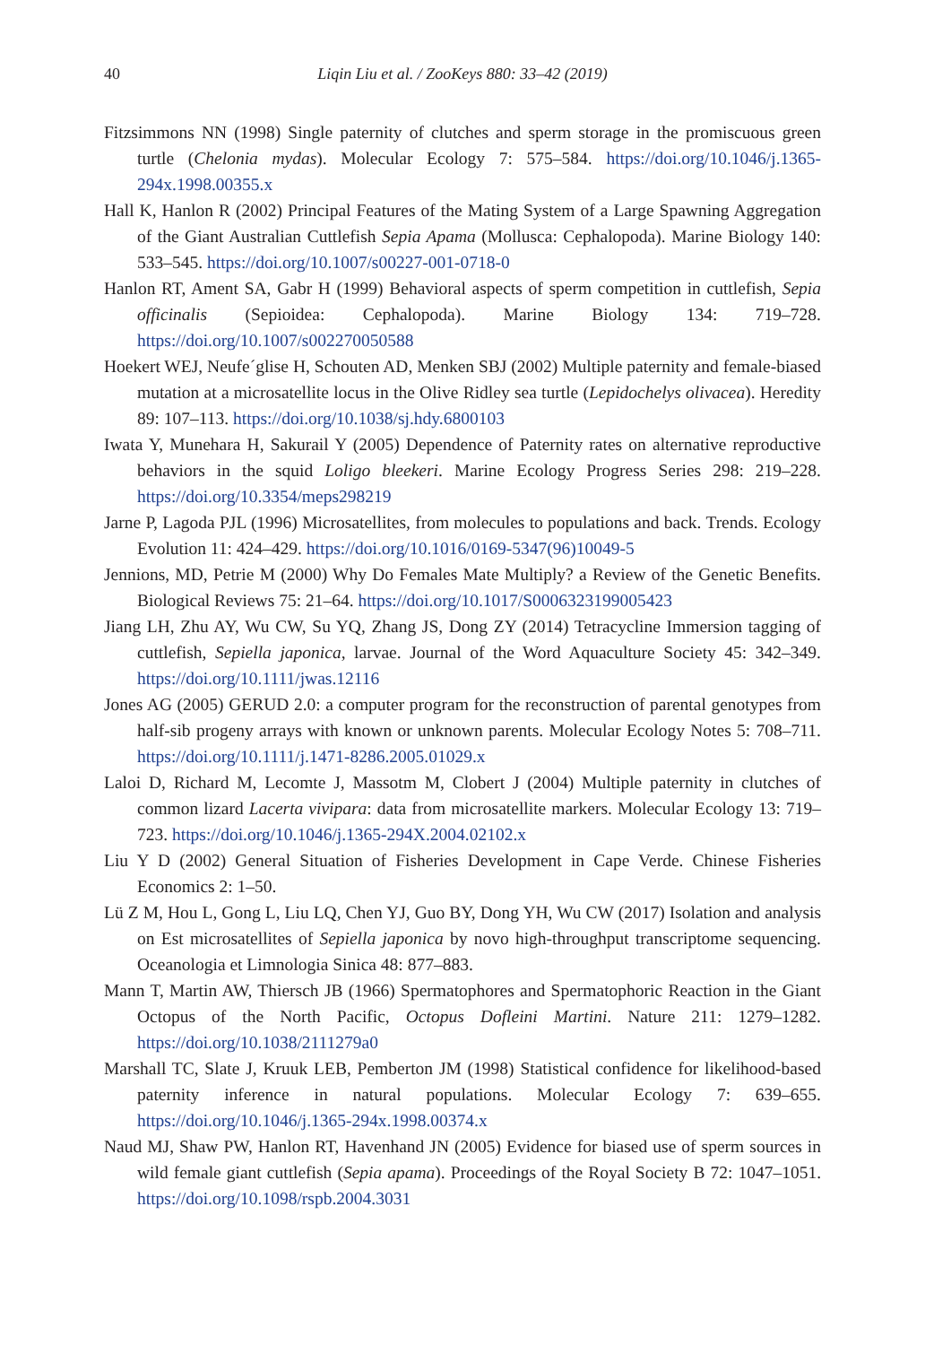40 Liqin Liu et al. / ZooKeys 880: 33–42 (2019)
Fitzsimmons NN (1998) Single paternity of clutches and sperm storage in the promiscuous green turtle (Chelonia mydas). Molecular Ecology 7: 575–584. https://doi.org/10.1046/j.1365-294x.1998.00355.x
Hall K, Hanlon R (2002) Principal Features of the Mating System of a Large Spawning Aggregation of the Giant Australian Cuttlefish Sepia Apama (Mollusca: Cephalopoda). Marine Biology 140: 533–545. https://doi.org/10.1007/s00227-001-0718-0
Hanlon RT, Ament SA, Gabr H (1999) Behavioral aspects of sperm competition in cuttlefish, Sepia officinalis (Sepioidea: Cephalopoda). Marine Biology 134: 719–728. https://doi.org/10.1007/s002270050588
Hoekert WEJ, Neufe´glise H, Schouten AD, Menken SBJ (2002) Multiple paternity and female-biased mutation at a microsatellite locus in the Olive Ridley sea turtle (Lepidochelys olivacea). Heredity 89: 107–113. https://doi.org/10.1038/sj.hdy.6800103
Iwata Y, Munehara H, Sakurail Y (2005) Dependence of Paternity rates on alternative reproductive behaviors in the squid Loligo bleekeri. Marine Ecology Progress Series 298: 219–228. https://doi.org/10.3354/meps298219
Jarne P, Lagoda PJL (1996) Microsatellites, from molecules to populations and back. Trends. Ecology Evolution 11: 424–429. https://doi.org/10.1016/0169-5347(96)10049-5
Jennions, MD, Petrie M (2000) Why Do Females Mate Multiply? a Review of the Genetic Benefits. Biological Reviews 75: 21–64. https://doi.org/10.1017/S0006323199005423
Jiang LH, Zhu AY, Wu CW, Su YQ, Zhang JS, Dong ZY (2014) Tetracycline Immersion tagging of cuttlefish, Sepiella japonica, larvae. Journal of the Word Aquaculture Society 45: 342–349. https://doi.org/10.1111/jwas.12116
Jones AG (2005) GERUD 2.0: a computer program for the reconstruction of parental genotypes from half-sib progeny arrays with known or unknown parents. Molecular Ecology Notes 5: 708–711. https://doi.org/10.1111/j.1471-8286.2005.01029.x
Laloi D, Richard M, Lecomte J, Massotm M, Clobert J (2004) Multiple paternity in clutches of common lizard Lacerta vivipara: data from microsatellite markers. Molecular Ecology 13: 719–723. https://doi.org/10.1046/j.1365-294X.2004.02102.x
Liu Y D (2002) General Situation of Fisheries Development in Cape Verde. Chinese Fisheries Economics 2: 1–50.
Lü Z M, Hou L, Gong L, Liu LQ, Chen YJ, Guo BY, Dong YH, Wu CW (2017) Isolation and analysis on Est microsatellites of Sepiella japonica by novo high-throughput transcriptome sequencing. Oceanologia et Limnologia Sinica 48: 877–883.
Mann T, Martin AW, Thiersch JB (1966) Spermatophores and Spermatophoric Reaction in the Giant Octopus of the North Pacific, Octopus Dofleini Martini. Nature 211: 1279–1282. https://doi.org/10.1038/2111279a0
Marshall TC, Slate J, Kruuk LEB, Pemberton JM (1998) Statistical confidence for likelihood-based paternity inference in natural populations. Molecular Ecology 7: 639–655. https://doi.org/10.1046/j.1365-294x.1998.00374.x
Naud MJ, Shaw PW, Hanlon RT, Havenhand JN (2005) Evidence for biased use of sperm sources in wild female giant cuttlefish (Sepia apama). Proceedings of the Royal Society B 72: 1047–1051. https://doi.org/10.1098/rspb.2004.3031